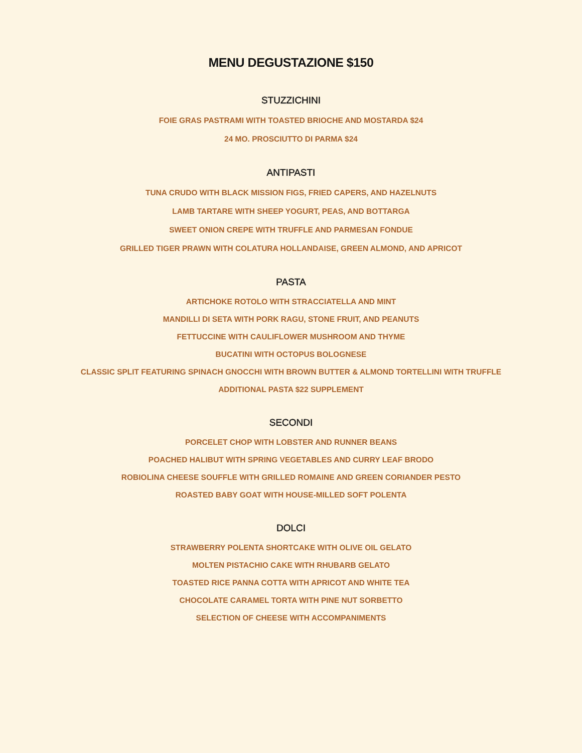MENU DEGUSTAZIONE $150
STUZZICHINI
FOIE GRAS PASTRAMI WITH TOASTED BRIOCHE AND MOSTARDA $24
24 MO. PROSCIUTTO DI PARMA $24
ANTIPASTI
TUNA CRUDO WITH BLACK MISSION FIGS, FRIED CAPERS, AND HAZELNUTS
LAMB TARTARE WITH SHEEP YOGURT, PEAS, AND BOTTARGA
SWEET ONION CREPE WITH TRUFFLE AND PARMESAN FONDUE
GRILLED TIGER PRAWN WITH COLATURA HOLLANDAISE, GREEN ALMOND, AND APRICOT
PASTA
ARTICHOKE ROTOLO WITH STRACCIATELLA AND MINT
MANDILLI DI SETA WITH PORK RAGU, STONE FRUIT, AND PEANUTS
FETTUCCINE WITH CAULIFLOWER MUSHROOM AND THYME
BUCATINI WITH OCTOPUS BOLOGNESE
CLASSIC SPLIT FEATURING SPINACH GNOCCHI WITH BROWN BUTTER & ALMOND TORTELLINI WITH TRUFFLE
ADDITIONAL PASTA $22 SUPPLEMENT
SECONDI
PORCELET CHOP WITH LOBSTER AND RUNNER BEANS
POACHED HALIBUT WITH SPRING VEGETABLES AND CURRY LEAF BRODO
ROBIOLINA CHEESE SOUFFLE WITH GRILLED ROMAINE AND GREEN CORIANDER PESTO
ROASTED BABY GOAT WITH HOUSE-MILLED SOFT POLENTA
DOLCI
STRAWBERRY POLENTA SHORTCAKE WITH OLIVE OIL GELATO
MOLTEN PISTACHIO CAKE WITH RHUBARB GELATO
TOASTED RICE PANNA COTTA WITH APRICOT AND WHITE TEA
CHOCOLATE CARAMEL TORTA WITH PINE NUT SORBETTO
SELECTION OF CHEESE WITH ACCOMPANIMENTS